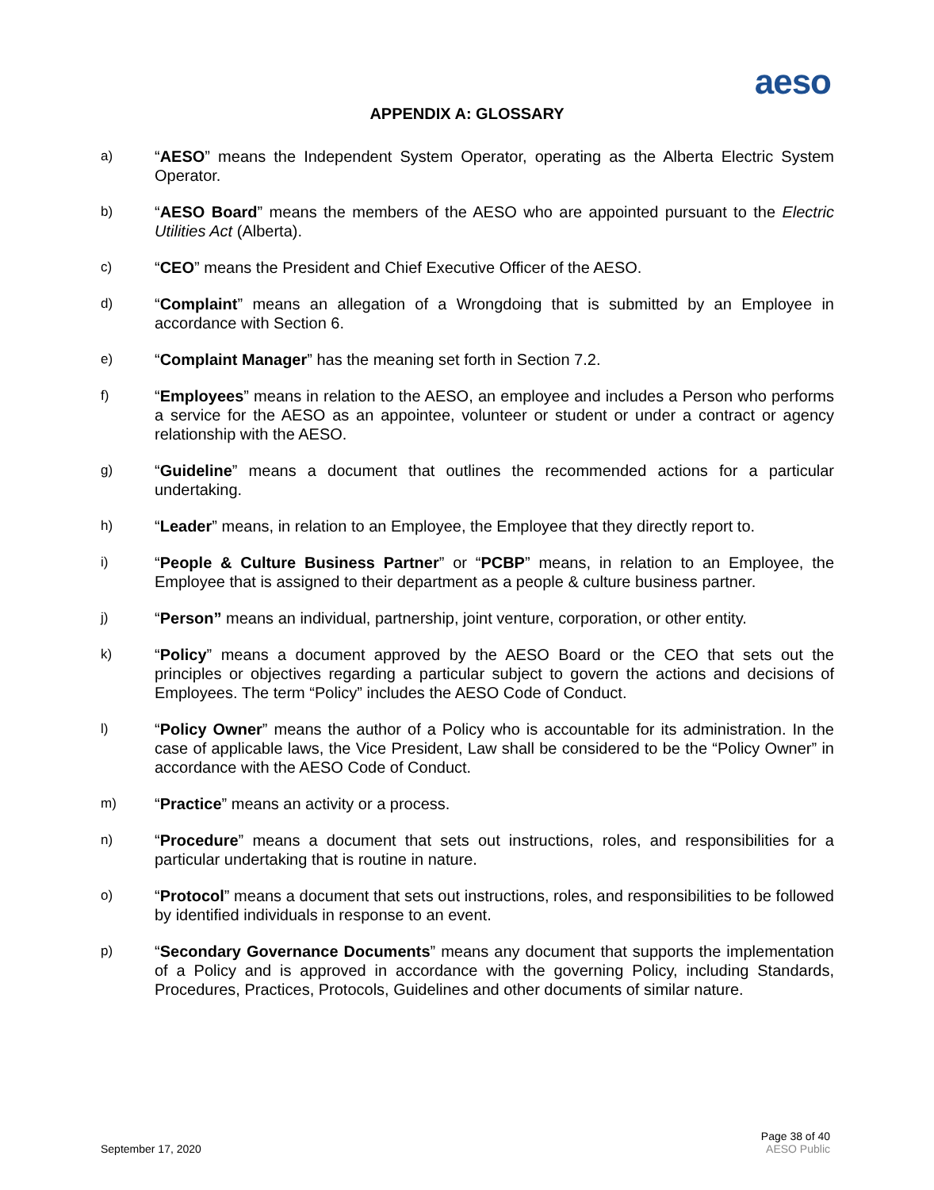aeso
APPENDIX A: GLOSSARY
a)
“AESO” means the Independent System Operator, operating as the Alberta Electric System Operator.
b)
“AESO Board” means the members of the AESO who are appointed pursuant to the Electric Utilities Act (Alberta).
c)
“CEO” means the President and Chief Executive Officer of the AESO.
d)
“Complaint” means an allegation of a Wrongdoing that is submitted by an Employee in accordance with Section 6.
e)
“Complaint Manager” has the meaning set forth in Section 7.2.
f)
“Employees” means in relation to the AESO, an employee and includes a Person who performs a service for the AESO as an appointee, volunteer or student or under a contract or agency relationship with the AESO.
g)
“Guideline” means a document that outlines the recommended actions for a particular undertaking.
h)
“Leader” means, in relation to an Employee, the Employee that they directly report to.
i)
“People & Culture Business Partner” or “PCBP” means, in relation to an Employee, the Employee that is assigned to their department as a people & culture business partner.
j)
“Person” means an individual, partnership, joint venture, corporation, or other entity.
k)
“Policy” means a document approved by the AESO Board or the CEO that sets out the principles or objectives regarding a particular subject to govern the actions and decisions of Employees. The term “Policy” includes the AESO Code of Conduct.
l)
“Policy Owner” means the author of a Policy who is accountable for its administration. In the case of applicable laws, the Vice President, Law shall be considered to be the “Policy Owner” in accordance with the AESO Code of Conduct.
m)
“Practice” means an activity or a process.
n)
“Procedure” means a document that sets out instructions, roles, and responsibilities for a particular undertaking that is routine in nature.
o)
“Protocol” means a document that sets out instructions, roles, and responsibilities to be followed by identified individuals in response to an event.
p)
“Secondary Governance Documents” means any document that supports the implementation of a Policy and is approved in accordance with the governing Policy, including Standards, Procedures, Practices, Protocols, Guidelines and other documents of similar nature.
September 17, 2020
Page 38 of 40
AESO Public